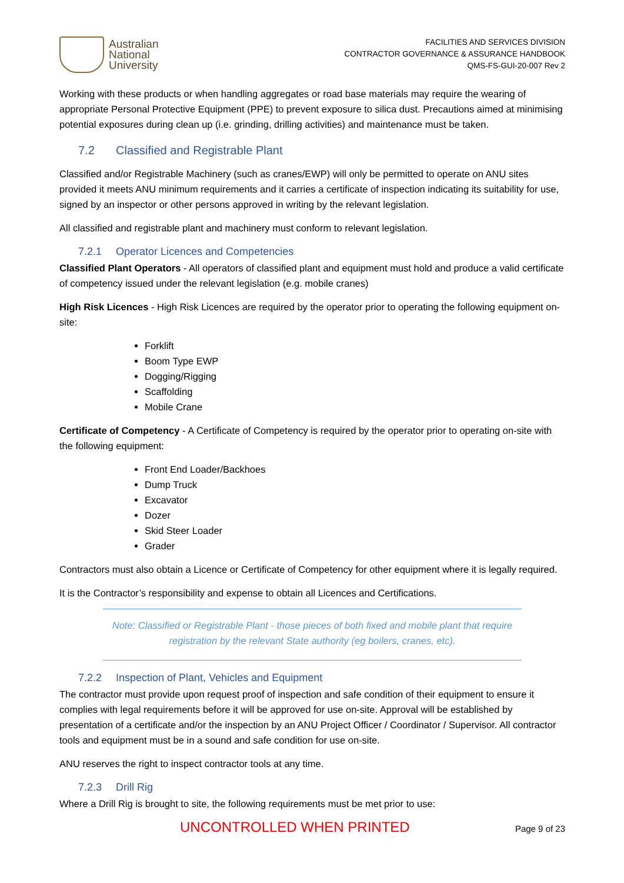Australian
National
University
FACILITIES AND SERVICES DIVISION
CONTRACTOR GOVERNANCE & ASSURANCE HANDBOOK
QMS-FS-GUI-20-007 Rev 2
Working with these products or when handling aggregates or road base materials may require the wearing of appropriate Personal Protective Equipment (PPE) to prevent exposure to silica dust. Precautions aimed at minimising potential exposures during clean up (i.e. grinding, drilling activities) and maintenance must be taken.
7.2 Classified and Registrable Plant
Classified and/or Registrable Machinery (such as cranes/EWP) will only be permitted to operate on ANU sites provided it meets ANU minimum requirements and it carries a certificate of inspection indicating its suitability for use, signed by an inspector or other persons approved in writing by the relevant legislation.
All classified and registrable plant and machinery must conform to relevant legislation.
7.2.1 Operator Licences and Competencies
Classified Plant Operators - All operators of classified plant and equipment must hold and produce a valid certificate of competency issued under the relevant legislation (e.g. mobile cranes)
High Risk Licences - High Risk Licences are required by the operator prior to operating the following equipment on-site:
Forklift
Boom Type EWP
Dogging/Rigging
Scaffolding
Mobile Crane
Certificate of Competency - A Certificate of Competency is required by the operator prior to operating on-site with the following equipment:
Front End Loader/Backhoes
Dump Truck
Excavator
Dozer
Skid Steer Loader
Grader
Contractors must also obtain a Licence or Certificate of Competency for other equipment where it is legally required.
It is the Contractor’s responsibility and expense to obtain all Licences and Certifications.
Note: Classified or Registrable Plant - those pieces of both fixed and mobile plant that require registration by the relevant State authority (eg boilers, cranes, etc).
7.2.2 Inspection of Plant, Vehicles and Equipment
The contractor must provide upon request proof of inspection and safe condition of their equipment to ensure it complies with legal requirements before it will be approved for use on-site. Approval will be established by presentation of a certificate and/or the inspection by an ANU Project Officer / Coordinator / Supervisor. All contractor tools and equipment must be in a sound and safe condition for use on-site.
ANU reserves the right to inspect contractor tools at any time.
7.2.3 Drill Rig
Where a Drill Rig is brought to site, the following requirements must be met prior to use:
UNCONTROLLED WHEN PRINTED Page 9 of 23